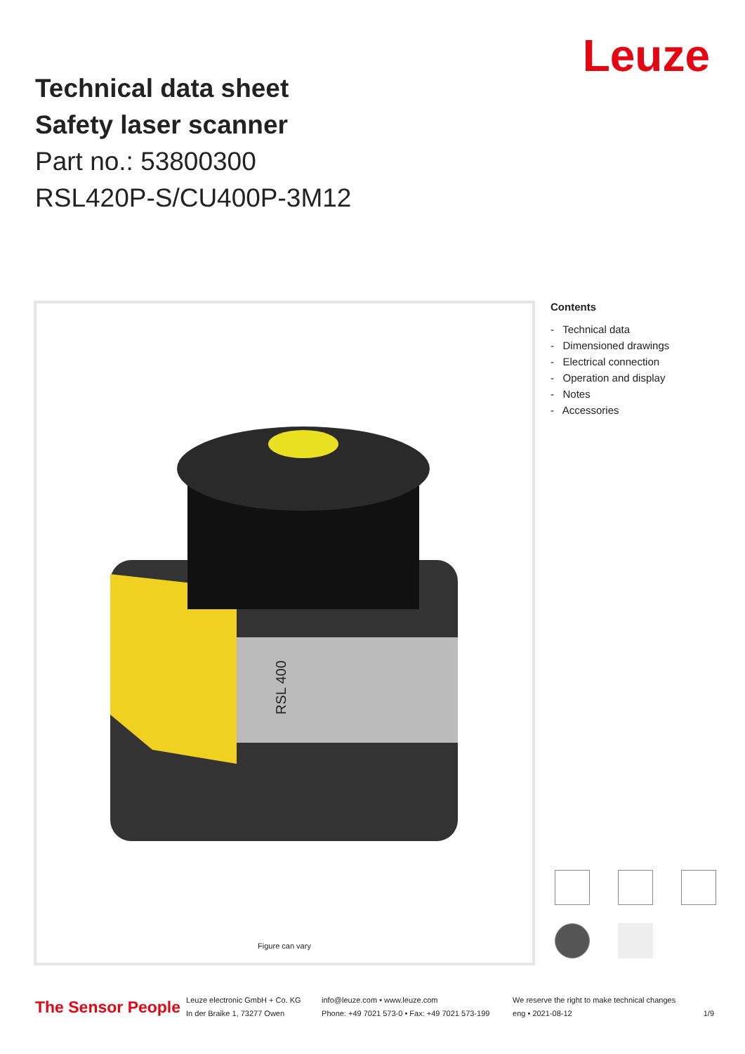Leuze
Technical data sheet
Safety laser scanner
Part no.: 53800300
RSL420P-S/CU400P-3M12
RSL 400
Figure can vary
Contents
- Technical data
- Dimensioned drawings
- Electrical connection
- Operation and display
- Notes
- Accessories
The Sensor People
Leuze electronic GmbH + Co. KG
In der Braike 1, 73277 Owen
info@leuze.com • www.leuze.com
Phone: +49 7021 573-0 • Fax: +49 7021 573-199
We reserve the right to make technical changes
eng • 2021-08-12
1/9